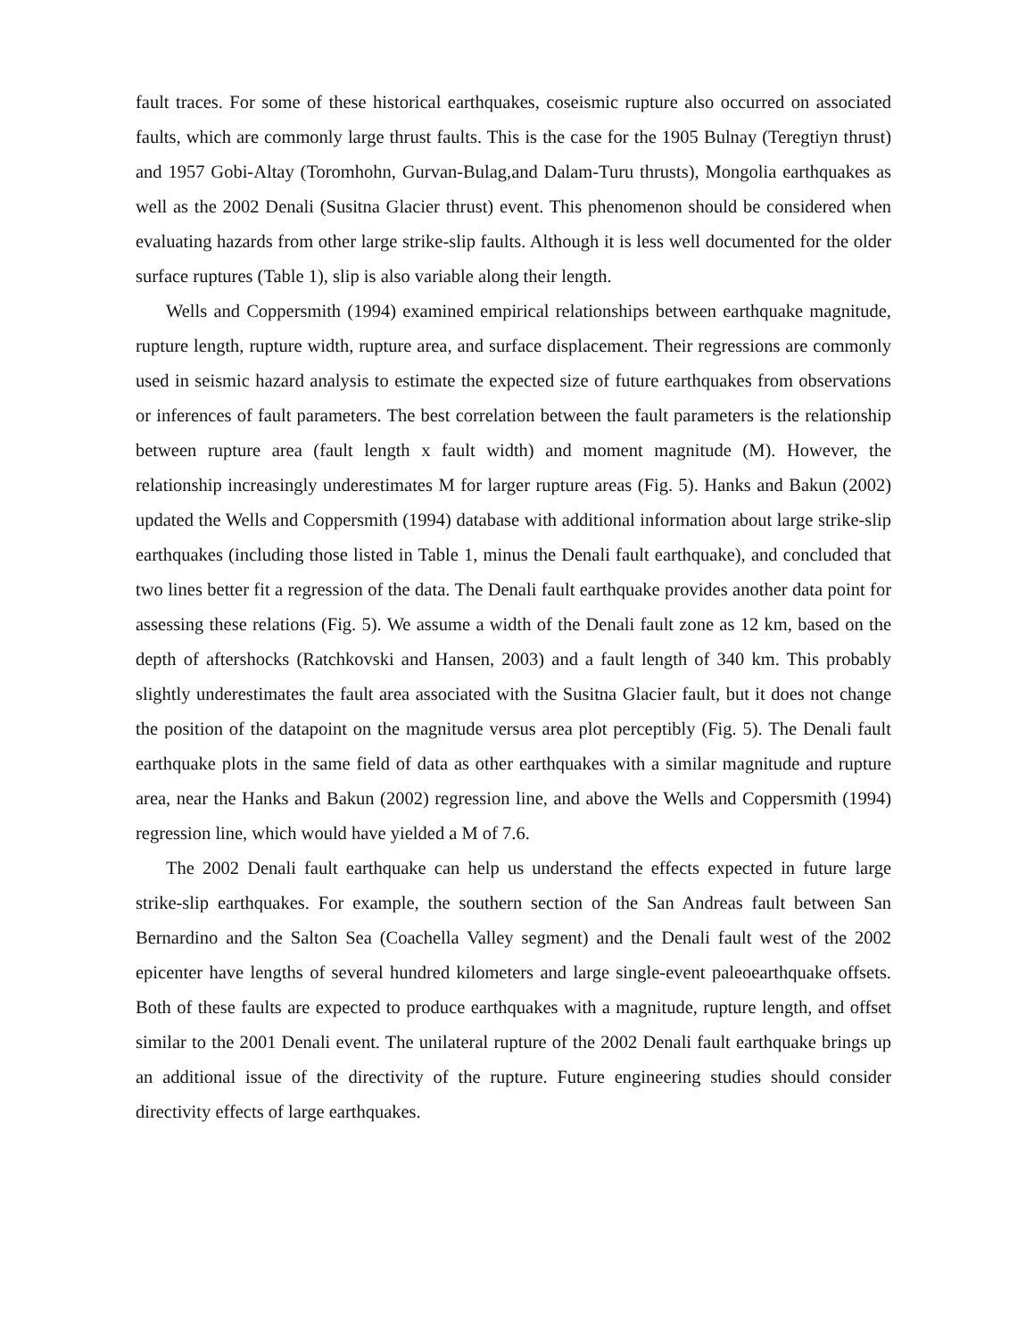fault traces. For some of these historical earthquakes, coseismic rupture also occurred on associated faults, which are commonly large thrust faults. This is the case for the 1905 Bulnay (Teregtiyn thrust) and 1957 Gobi-Altay (Toromhohn, Gurvan-Bulag,and Dalam-Turu thrusts), Mongolia earthquakes as well as the 2002 Denali (Susitna Glacier thrust) event. This phenomenon should be considered when evaluating hazards from other large strike-slip faults. Although it is less well documented for the older surface ruptures (Table 1), slip is also variable along their length.
Wells and Coppersmith (1994) examined empirical relationships between earthquake magnitude, rupture length, rupture width, rupture area, and surface displacement. Their regressions are commonly used in seismic hazard analysis to estimate the expected size of future earthquakes from observations or inferences of fault parameters. The best correlation between the fault parameters is the relationship between rupture area (fault length x fault width) and moment magnitude (M). However, the relationship increasingly underestimates M for larger rupture areas (Fig. 5). Hanks and Bakun (2002) updated the Wells and Coppersmith (1994) database with additional information about large strike-slip earthquakes (including those listed in Table 1, minus the Denali fault earthquake), and concluded that two lines better fit a regression of the data. The Denali fault earthquake provides another data point for assessing these relations (Fig. 5). We assume a width of the Denali fault zone as 12 km, based on the depth of aftershocks (Ratchkovski and Hansen, 2003) and a fault length of 340 km. This probably slightly underestimates the fault area associated with the Susitna Glacier fault, but it does not change the position of the datapoint on the magnitude versus area plot perceptibly (Fig. 5). The Denali fault earthquake plots in the same field of data as other earthquakes with a similar magnitude and rupture area, near the Hanks and Bakun (2002) regression line, and above the Wells and Coppersmith (1994) regression line, which would have yielded a M of 7.6.
The 2002 Denali fault earthquake can help us understand the effects expected in future large strike-slip earthquakes. For example, the southern section of the San Andreas fault between San Bernardino and the Salton Sea (Coachella Valley segment) and the Denali fault west of the 2002 epicenter have lengths of several hundred kilometers and large single-event paleoearthquake offsets. Both of these faults are expected to produce earthquakes with a magnitude, rupture length, and offset similar to the 2001 Denali event. The unilateral rupture of the 2002 Denali fault earthquake brings up an additional issue of the directivity of the rupture. Future engineering studies should consider directivity effects of large earthquakes.